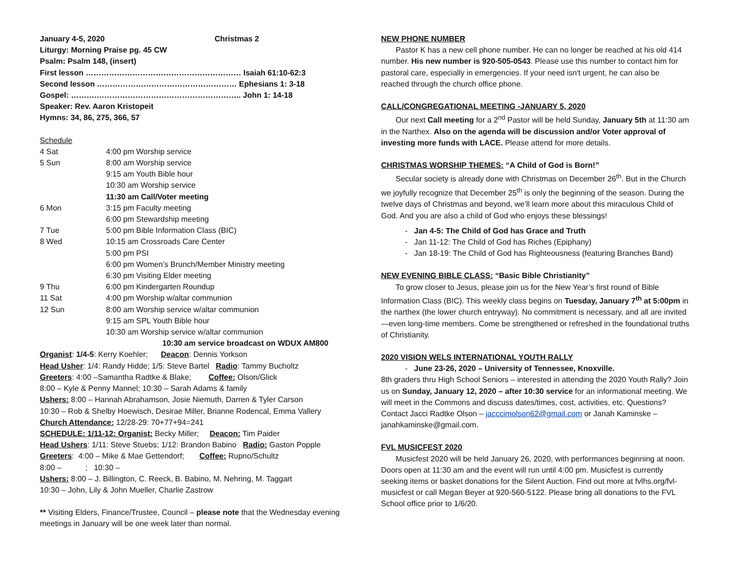January 4-5, 2020 Christmas 2
Liturgy: Morning Praise pg. 45 CW
Psalm: Psalm 148, (insert)
First lesson …………………………………………………… Isaiah 61:10-62:3
Second lesson ……………………………………………… Ephesians 1: 3-18
Gospel: ……….……………………………………………….. John 1: 14-18
Speaker: Rev. Aaron Kristopeit
Hymns: 34, 86, 275, 366, 57
Schedule
| 4 Sat | 4:00 pm Worship service |
| 5 Sun | 8:00 am Worship service |
| | 9:15 am Youth Bible hour |
| | 10:30 am Worship service |
| | 11:30 am Call/Voter meeting |
| 6 Mon | 3:15 pm Faculty meeting |
| | 6:00 pm Stewardship meeting |
| 7 Tue | 5:00 pm Bible Information Class (BIC) |
| 8 Wed | 10:15 am Crossroads Care Center |
| | 5:00 pm PSI |
| | 6:00 pm Women’s Brunch/Member Ministry meeting |
| | 6:30 pm Visiting Elder meeting |
| 9 Thu | 6:00 pm Kindergarten Roundup |
| 11 Sat | 4:00 pm Worship w/altar communion |
| 12 Sun | 8:00 am Worship service w/altar communion |
| | 9:15 am SPL Youth Bible hour |
| | 10:30 am Worship service w/altar communion |
10:30 am service broadcast on WDUX AM800
Organist: 1/4-5: Kerry Koehler; Deacon: Dennis Yorkson
Head Usher: 1/4: Randy Hidde; 1/5: Steve Bartel Radio: Tammy Bucholtz
Greeters: 4:00 –Samantha Radtke & Blake; Coffee: Olson/Glick
8:00 – Kyle & Penny Mannel; 10:30 – Sarah Adams & family
Ushers: 8:00 – Hannah Abrahamson, Josie Niemuth, Darren & Tyler Carson
10:30 – Rob & Shelby Hoewisch, Desirae Miller, Brianne Rodencal, Emma Vallery
Church Attendance: 12/28-29: 70+77+94=241
SCHEDULE: 1/11-12: Organist: Becky Miller; Deacon: Tim Paider
Head Ushers: 1/11: Steve Stuebs; 1/12: Brandon Babino Radio: Gaston Popple
Greeters: 4:00 – Mike & Mae Gettendorf; Coffee: Rupno/Schultz
8:00 – ; 10:30 –
Ushers: 8:00 – J. Billington, C. Reeck, B. Babino, M. Nehring, M. Taggart
10:30 – John, Lily & John Mueller, Charlie Zastrow
** Visiting Elders, Finance/Trustee, Council – please note that the Wednesday evening meetings in January will be one week later than normal.
NEW PHONE NUMBER
Pastor K has a new cell phone number. He can no longer be reached at his old 414 number. His new number is 920-505-0543. Please use this number to contact him for pastoral care, especially in emergencies. If your need isn't urgent, he can also be reached through the church office phone.
CALL/CONGREGATIONAL MEETING -JANUARY 5, 2020
Our next Call meeting for a 2<sup>nd</sup> Pastor will be held Sunday, January 5th at 11:30 am in the Narthex. Also on the agenda will be discussion and/or Voter approval of investing more funds with LACE. Please attend for more details.
CHRISTMAS WORSHIP THEMES: “A Child of God is Born!”
Secular society is already done with Christmas on December 26<sup>th</sup>. But in the Church we joyfully recognize that December 25<sup>th</sup> is only the beginning of the season. During the twelve days of Christmas and beyond, we’ll learn more about this miraculous Child of God. And you are also a child of God who enjoys these blessings!
Jan 4-5: The Child of God has Grace and Truth
Jan 11-12: The Child of God has Riches (Epiphany)
Jan 18-19: The Child of God has Righteousness (featuring Branches Band)
NEW EVENING BIBLE CLASS: “Basic Bible Christianity”
To grow closer to Jesus, please join us for the New Year’s first round of Bible Information Class (BIC). This weekly class begins on Tuesday, January 7<sup>th</sup> at 5:00pm in the narthex (the lower church entryway). No commitment is necessary, and all are invited—even long-time members. Come be strengthened or refreshed in the foundational truths of Christianity.
2020 VISION WELS INTERNATIONAL YOUTH RALLY
June 23-26, 2020 – University of Tennessee, Knoxville.
8th graders thru High School Seniors – interested in attending the 2020 Youth Rally? Join us on Sunday, January 12, 2020 – after 10:30 service for an informational meeting. We will meet in the Commons and discuss dates/times, cost, activities, etc. Questions? Contact Jacci Radtke Olson – jacccimolson62@gmail.com or Janah Kaminske – janahkaminske@gmail.com.
FVL MUSICFEST 2020
Musicfest 2020 will be held January 26, 2020, with performances beginning at noon. Doors open at 11:30 am and the event will run until 4:00 pm. Musicfest is currently seeking items or basket donations for the Silent Auction. Find out more at fvlhs.org/fvl-musicfest or call Megan Beyer at 920-560-5122. Please bring all donations to the FVL School office prior to 1/6/20.